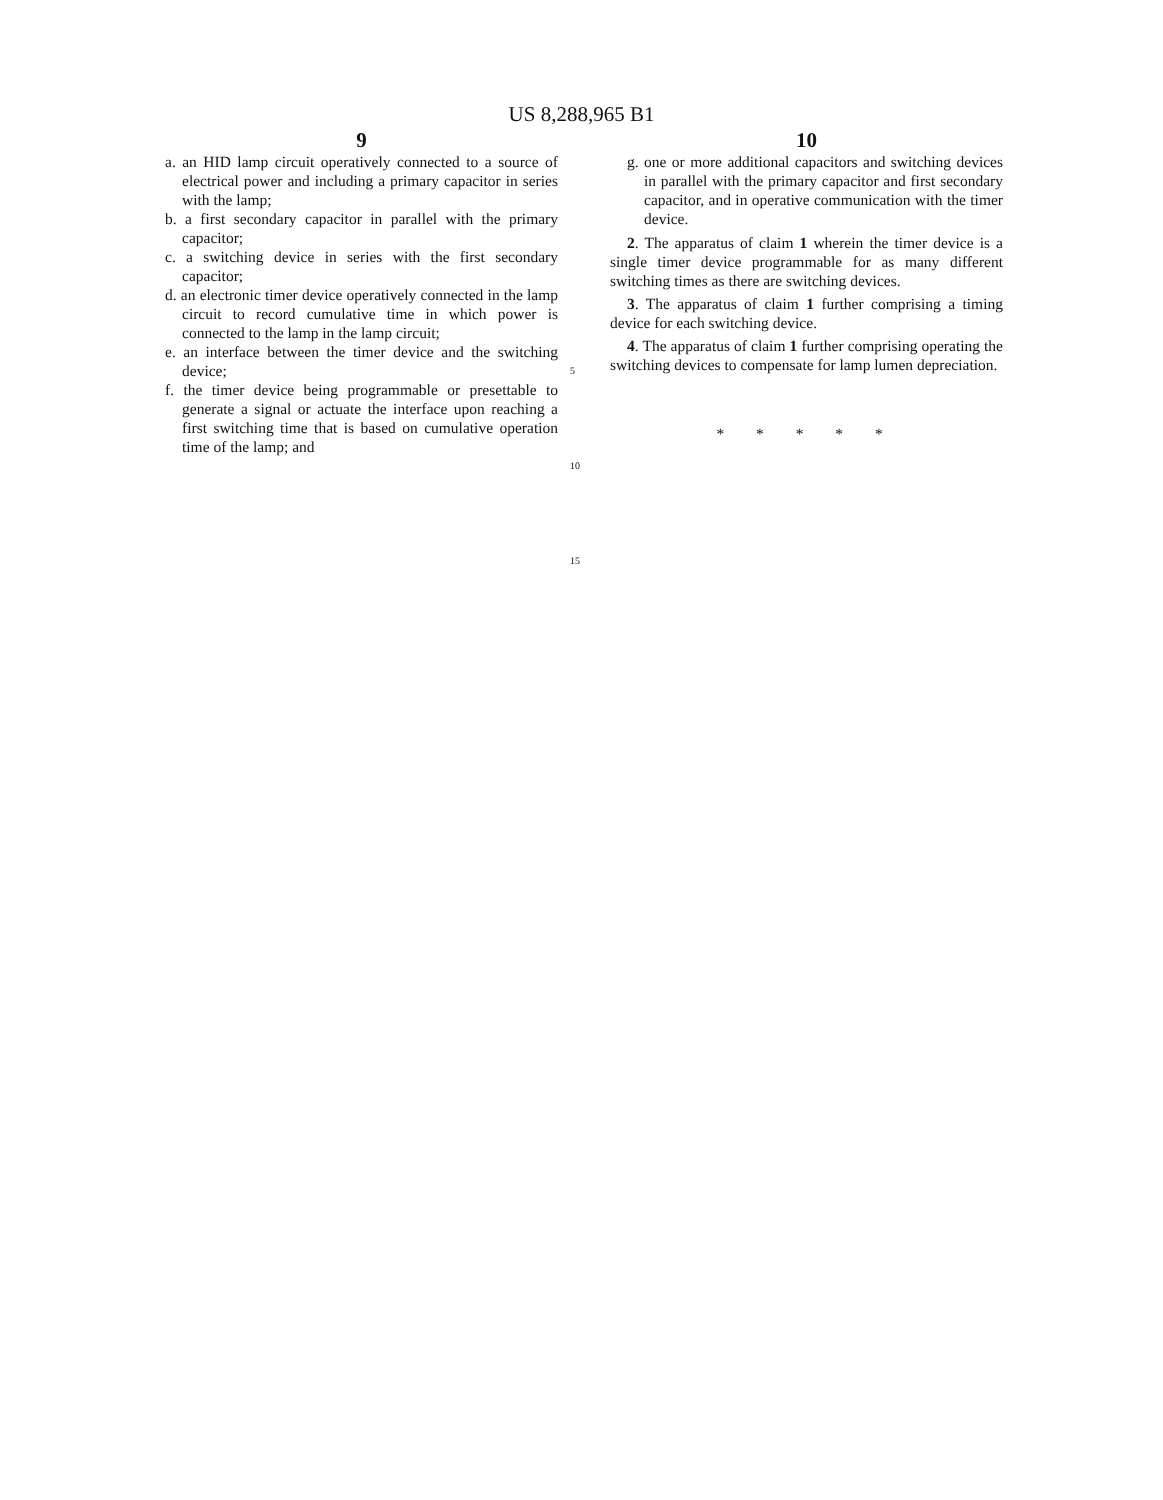US 8,288,965 B1
9
a. an HID lamp circuit operatively connected to a source of electrical power and including a primary capacitor in series with the lamp;
b. a first secondary capacitor in parallel with the primary capacitor;
c. a switching device in series with the first secondary capacitor;
d. an electronic timer device operatively connected in the lamp circuit to record cumulative time in which power is connected to the lamp in the lamp circuit;
e. an interface between the timer device and the switching device;
f. the timer device being programmable or presettable to generate a signal or actuate the interface upon reaching a first switching time that is based on cumulative operation time of the lamp; and
5
10
15
10
g. one or more additional capacitors and switching devices in parallel with the primary capacitor and first secondary capacitor, and in operative communication with the timer device.
2. The apparatus of claim 1 wherein the timer device is a single timer device programmable for as many different switching times as there are switching devices.
3. The apparatus of claim 1 further comprising a timing device for each switching device.
4. The apparatus of claim 1 further comprising operating the switching devices to compensate for lamp lumen depreciation.
* * * * *